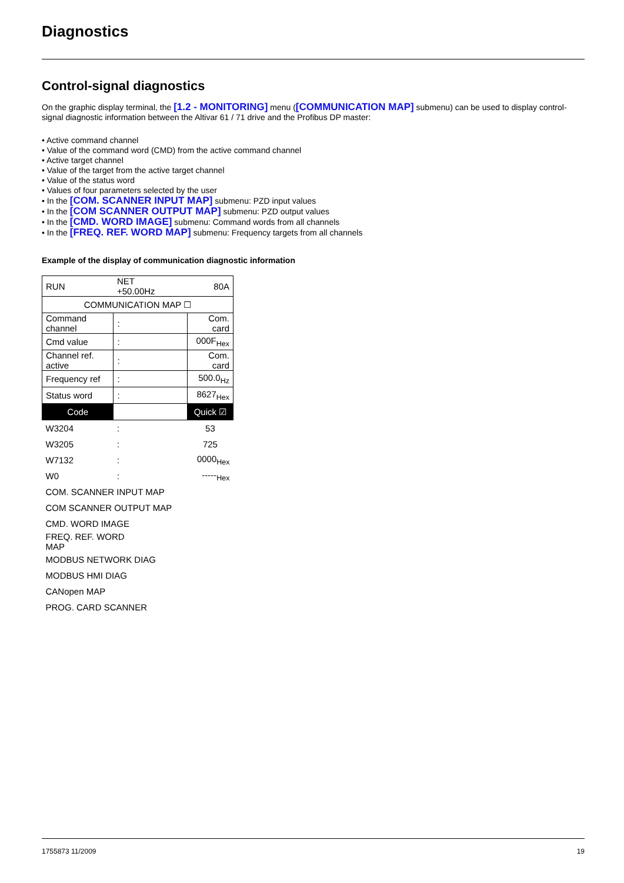Diagnostics
Control-signal diagnostics
On the graphic display terminal, the [1.2 - MONITORING] menu ([COMMUNICATION MAP] submenu) can be used to display control-signal diagnostic information between the Altivar 61 / 71 drive and the Profibus DP master:
• Active command channel
• Value of the command word (CMD) from the active command channel
• Active target channel
• Value of the target from the active target channel
• Value of the status word
• Values of four parameters selected by the user
• In the [COM. SCANNER INPUT MAP] submenu: PZD input values
• In the [COM SCANNER OUTPUT MAP] submenu: PZD output values
• In the [CMD. WORD IMAGE] submenu: Command words from all channels
• In the [FREQ. REF. WORD MAP] submenu: Frequency targets from all channels
Example of the display of communication diagnostic information
| RUN | NET +50.00Hz | | 80A |
| COMMUNICATION MAP ☐ | | | |
| Command channel | | : | Com. card |
| Cmd value | | : | 000F<sub>Hex</sub> |
| Channel ref. active | | : | Com. card |
| Frequency ref | | : | 500.0<sub>Hz</sub> |
| Status word | | : | 8627<sub>Hex</sub> |
| Code | | | Quick ☑ |
| W3204 | | : | 53 |
| W3205 | | : | 725 |
| W7132 | | : | 0000<sub>Hex</sub> |
| W0 | | : | -----<sub>Hex</sub> |
| COM. SCANNER INPUT MAP | | | |
| COM SCANNER OUTPUT MAP | | | |
| CMD. WORD IMAGE | | | |
| FREQ. REF. WORD MAP | | | |
| MODBUS NETWORK DIAG | | | |
| MODBUS HMI DIAG | | | |
| CANopen MAP | | | |
| PROG. CARD SCANNER | | | |
1755873 11/2009 19